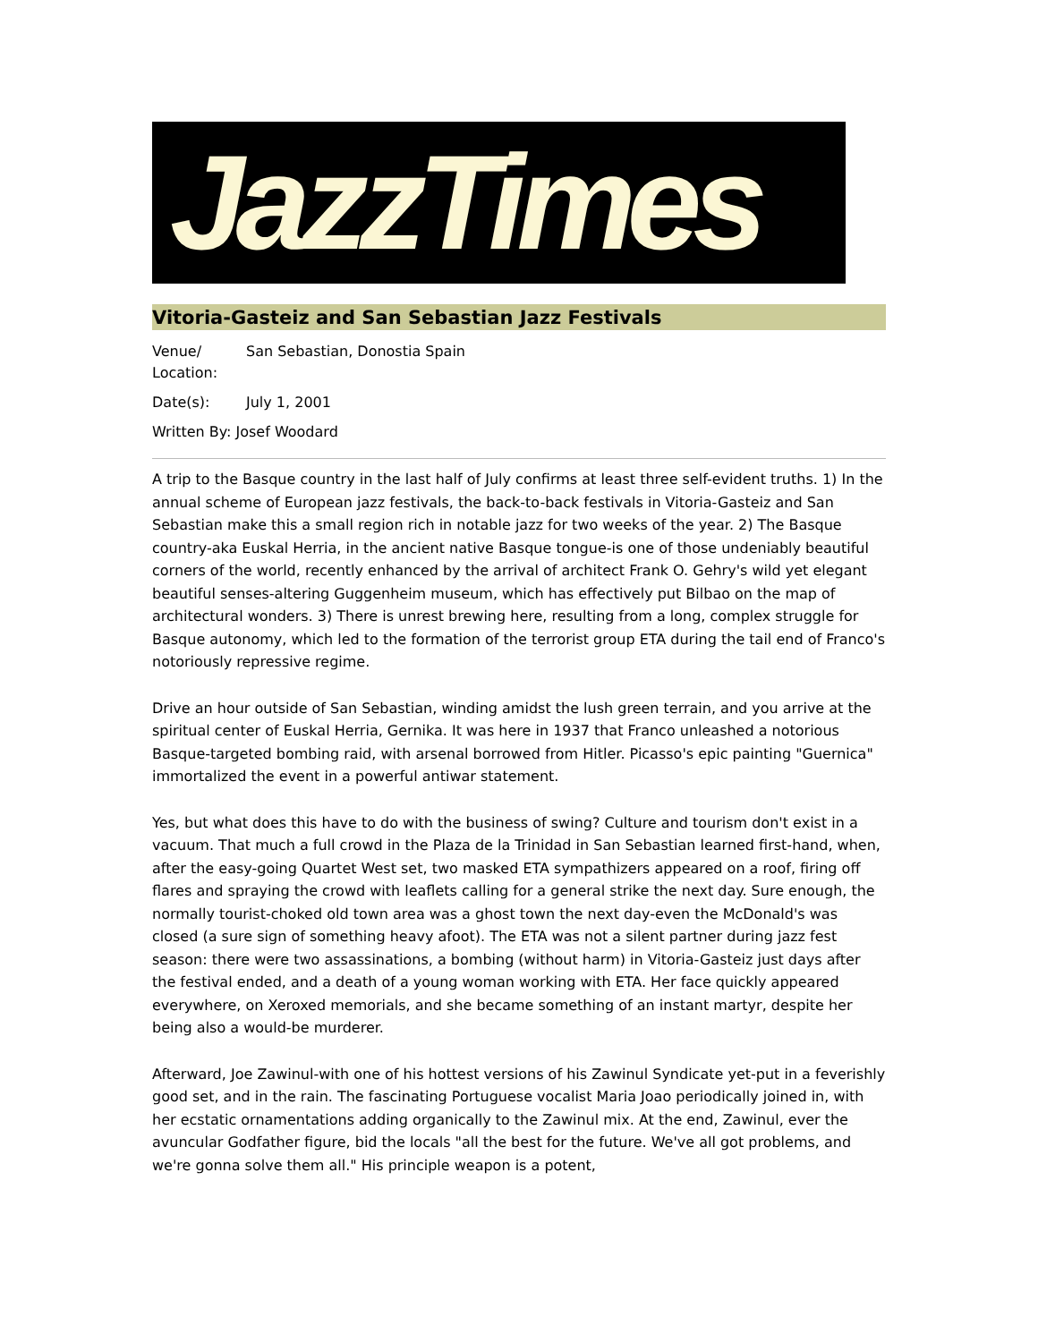JazzTimes
Vitoria-Gasteiz and San Sebastian Jazz Festivals
| Venue/ Location: | San Sebastian, Donostia Spain |
| Date(s): | July 1, 2001 |
| Written By: Josef Woodard | |
A trip to the Basque country in the last half of July confirms at least three self-evident truths. 1) In the annual scheme of European jazz festivals, the back-to-back festivals in Vitoria-Gasteiz and San Sebastian make this a small region rich in notable jazz for two weeks of the year. 2) The Basque country-aka Euskal Herria, in the ancient native Basque tongue-is one of those undeniably beautiful corners of the world, recently enhanced by the arrival of architect Frank O. Gehry's wild yet elegant beautiful senses-altering Guggenheim museum, which has effectively put Bilbao on the map of architectural wonders. 3) There is unrest brewing here, resulting from a long, complex struggle for Basque autonomy, which led to the formation of the terrorist group ETA during the tail end of Franco's notoriously repressive regime.
Drive an hour outside of San Sebastian, winding amidst the lush green terrain, and you arrive at the spiritual center of Euskal Herria, Gernika. It was here in 1937 that Franco unleashed a notorious Basque-targeted bombing raid, with arsenal borrowed from Hitler. Picasso's epic painting "Guernica" immortalized the event in a powerful antiwar statement.
Yes, but what does this have to do with the business of swing? Culture and tourism don't exist in a vacuum. That much a full crowd in the Plaza de la Trinidad in San Sebastian learned first-hand, when, after the easy-going Quartet West set, two masked ETA sympathizers appeared on a roof, firing off flares and spraying the crowd with leaflets calling for a general strike the next day. Sure enough, the normally tourist-choked old town area was a ghost town the next day-even the McDonald's was closed (a sure sign of something heavy afoot). The ETA was not a silent partner during jazz fest season: there were two assassinations, a bombing (without harm) in Vitoria-Gasteiz just days after the festival ended, and a death of a young woman working with ETA. Her face quickly appeared everywhere, on Xeroxed memorials, and she became something of an instant martyr, despite her being also a would-be murderer.
Afterward, Joe Zawinul-with one of his hottest versions of his Zawinul Syndicate yet-put in a feverishly good set, and in the rain. The fascinating Portuguese vocalist Maria Joao periodically joined in, with her ecstatic ornamentations adding organically to the Zawinul mix. At the end, Zawinul, ever the avuncular Godfather figure, bid the locals "all the best for the future. We've all got problems, and we're gonna solve them all." His principle weapon is a potent,